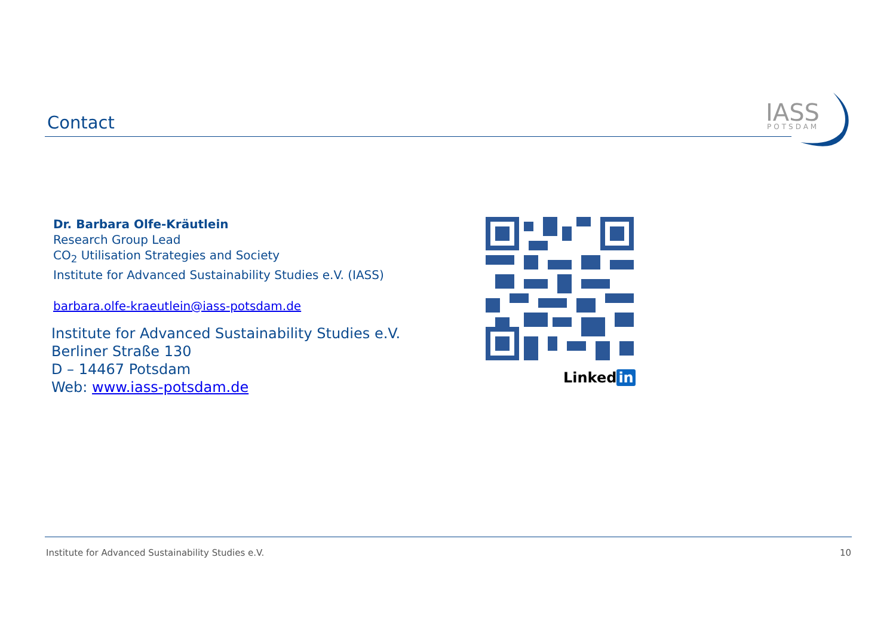Contact
IASS
POTSDAM
Dr. Barbara Olfe-Kräutlein
Research Group Lead
CO<sub>2</sub> Utilisation Strategies and Society
Institute for Advanced Sustainability Studies e.V. (IASS)
barbara.olfe-kraeutlein@iass-potsdam.de
Institute for Advanced Sustainability Studies e.V.
Berliner Straße 130
D – 14467 Potsdam
Web: www.iass-potsdam.de
Linked in
Institute for Advanced Sustainability Studies e.V. 10